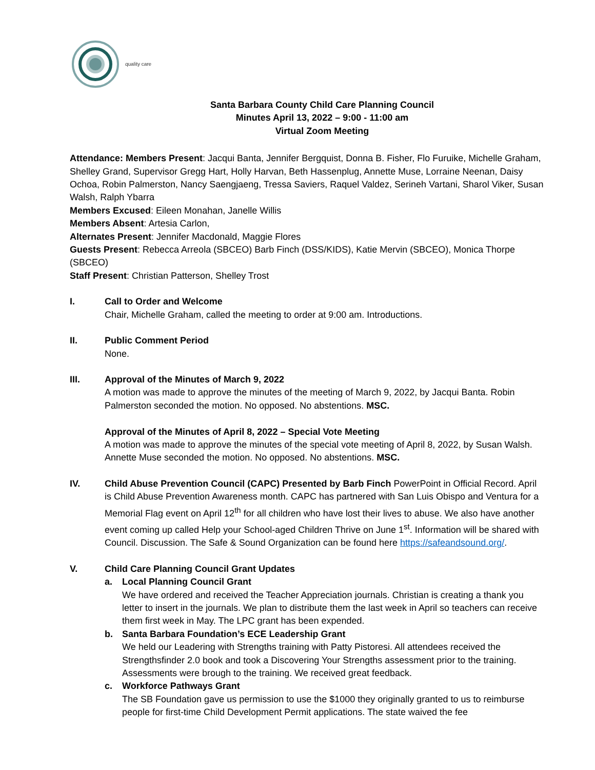quality care
Santa Barbara County Child Care Planning Council
Minutes April 13, 2022 – 9:00 - 11:00 am
Virtual Zoom Meeting
Attendance: Members Present: Jacqui Banta, Jennifer Bergquist, Donna B. Fisher, Flo Furuike, Michelle Graham, Shelley Grand, Supervisor Gregg Hart, Holly Harvan, Beth Hassenplug, Annette Muse, Lorraine Neenan, Daisy Ochoa, Robin Palmerston, Nancy Saengjaeng, Tressa Saviers, Raquel Valdez, Serineh Vartani, Sharol Viker, Susan Walsh, Ralph Ybarra
Members Excused: Eileen Monahan, Janelle Willis
Members Absent: Artesia Carlon,
Alternates Present: Jennifer Macdonald, Maggie Flores
Guests Present: Rebecca Arreola (SBCEO) Barb Finch (DSS/KIDS), Katie Mervin (SBCEO), Monica Thorpe (SBCEO)
Staff Present: Christian Patterson, Shelley Trost
I. Call to Order and Welcome
Chair, Michelle Graham, called the meeting to order at 9:00 am. Introductions.
II. Public Comment Period
None.
III. Approval of the Minutes of March 9, 2022
A motion was made to approve the minutes of the meeting of March 9, 2022, by Jacqui Banta. Robin Palmerston seconded the motion. No opposed. No abstentions. MSC.
Approval of the Minutes of April 8, 2022 – Special Vote Meeting
A motion was made to approve the minutes of the special vote meeting of April 8, 2022, by Susan Walsh. Annette Muse seconded the motion. No opposed. No abstentions. MSC.
IV. Child Abuse Prevention Council (CAPC) Presented by Barb Finch PowerPoint in Official Record. April is Child Abuse Prevention Awareness month. CAPC has partnered with San Luis Obispo and Ventura for a Memorial Flag event on April 12<sup>th</sup> for all children who have lost their lives to abuse. We also have another event coming up called Help your School-aged Children Thrive on June 1<sup>st</sup>. Information will be shared with Council. Discussion. The Safe & Sound Organization can be found here https://safeandsound.org/.
V. Child Care Planning Council Grant Updates
a. Local Planning Council Grant
We have ordered and received the Teacher Appreciation journals. Christian is creating a thank you letter to insert in the journals. We plan to distribute them the last week in April so teachers can receive them first week in May. The LPC grant has been expended.
b. Santa Barbara Foundation’s ECE Leadership Grant
We held our Leadering with Strengths training with Patty Pistoresi. All attendees received the Strengthsfinder 2.0 book and took a Discovering Your Strengths assessment prior to the training. Assessments were brough to the training. We received great feedback.
c. Workforce Pathways Grant
The SB Foundation gave us permission to use the $1000 they originally granted to us to reimburse people for first-time Child Development Permit applications. The state waived the fee